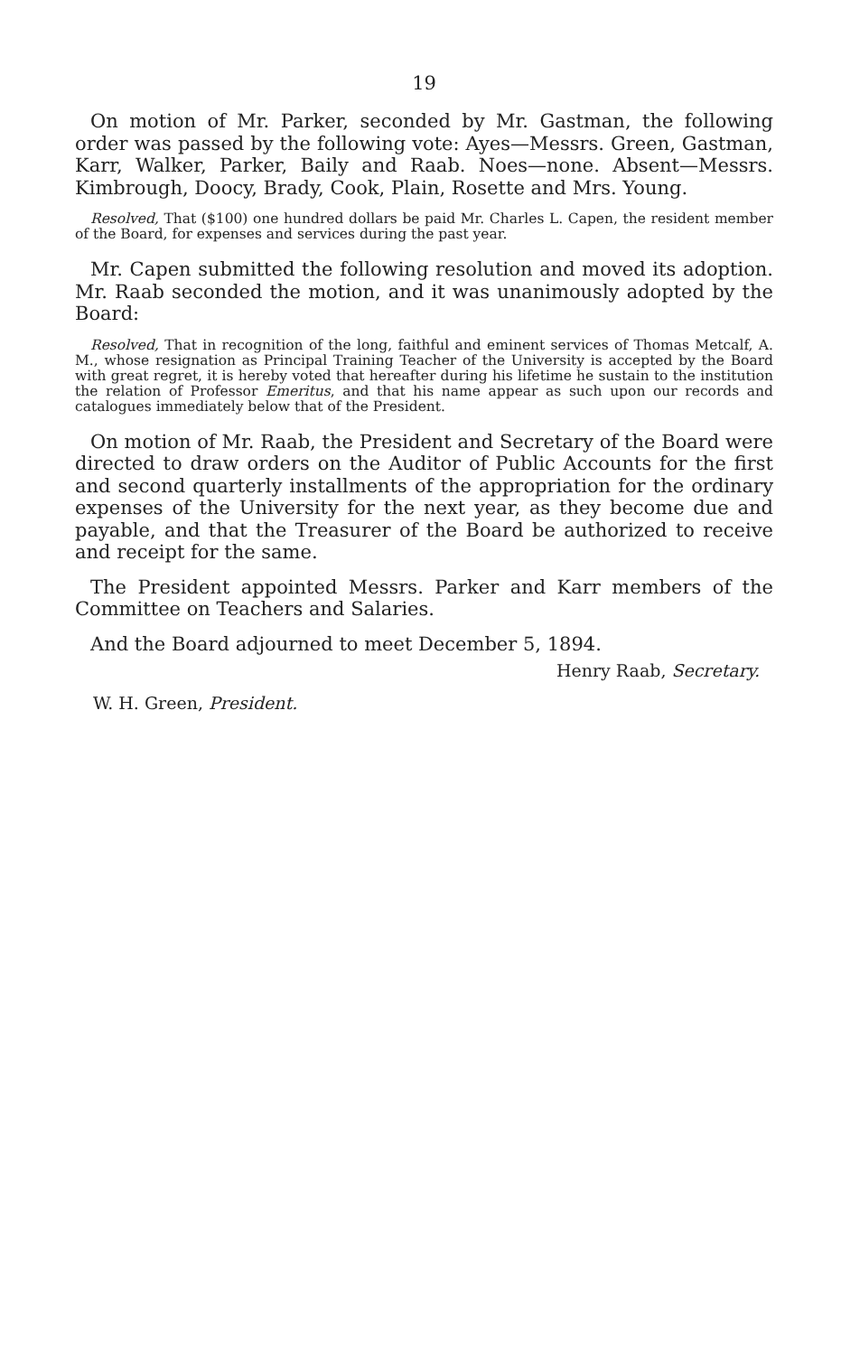19
On motion of Mr. Parker, seconded by Mr. Gastman, the following order was passed by the following vote: Ayes—Messrs. Green, Gastman, Karr, Walker, Parker, Baily and Raab. Noes—none. Absent—Messrs. Kimbrough, Doocy, Brady, Cook, Plain, Rosette and Mrs. Young.
Resolved, That ($100) one hundred dollars be paid Mr. Charles L. Capen, the resident member of the Board, for expenses and services during the past year.
Mr. Capen submitted the following resolution and moved its adoption. Mr. Raab seconded the motion, and it was unanimously adopted by the Board:
Resolved, That in recognition of the long, faithful and eminent services of Thomas Metcalf, A. M., whose resignation as Principal Training Teacher of the University is accepted by the Board with great regret, it is hereby voted that hereafter during his lifetime he sustain to the institution the relation of Professor Emeritus, and that his name appear as such upon our records and catalogues immediately below that of the President.
On motion of Mr. Raab, the President and Secretary of the Board were directed to draw orders on the Auditor of Public Accounts for the first and second quarterly installments of the appropriation for the ordinary expenses of the University for the next year, as they become due and payable, and that the Treasurer of the Board be authorized to receive and receipt for the same.
The President appointed Messrs. Parker and Karr members of the Committee on Teachers and Salaries.
And the Board adjourned to meet December 5, 1894.
Henry Raab, Secretary.
W. H. Green, President.